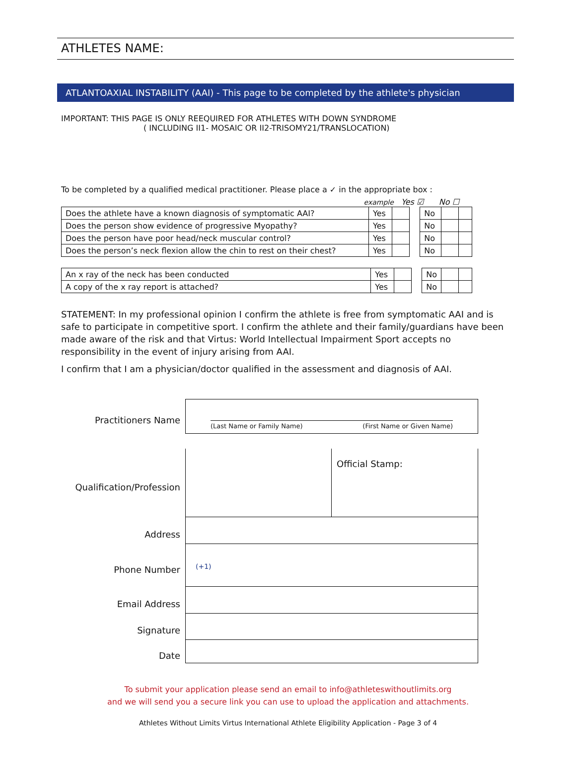ATHLETES NAME:
ATLANTOAXIAL INSTABILITY (AAI) - This page to be completed by the athlete's physician
IMPORTANT: THIS PAGE IS ONLY REEQUIRED FOR ATHLETES WITH DOWN SYNDROME
( INCLUDING II1- MOSAIC OR II2-TRISOMY21/TRANSLOCATION)
To be completed by a qualified medical practitioner. Please place a ✓ in the appropriate box :
example Yes ☑ No ☐
| Does the athlete have a known diagnosis of symptomatic AAI? | Yes | | | No | | |
| Does the person show evidence of progressive Myopathy? | Yes | | | No | | |
| Does the person have poor head/neck muscular control? | Yes | | | No | | |
| Does the person’s neck flexion allow the chin to rest on their chest? | Yes | | | No | | |
| An x ray of the neck has been conducted | Yes | | | No | | |
| A copy of the x ray report is attached? | Yes | | | No | | |
STATEMENT: In my professional opinion I confirm the athlete is free from symptomatic AAI and is safe to participate in competitive sport. I confirm the athlete and their family/guardians have been made aware of the risk and that Virtus: World Intellectual Impairment Sport accepts no responsibility in the event of injury arising from AAI.
I confirm that I am a physician/doctor qualified in the assessment and diagnosis of AAI.
Practitioners Name
(Last Name or Family Name) (First Name or Given Name)
Qualification/Profession
Official Stamp:
Address
Phone Number
(+1)
Email Address
Signature
Date
To submit your application please send an email to info@athleteswithoutlimits.org
and we will send you a secure link you can use to upload the application and attachments.
Athletes Without Limits Virtus International Athlete Eligibility Application - Page 3 of 4